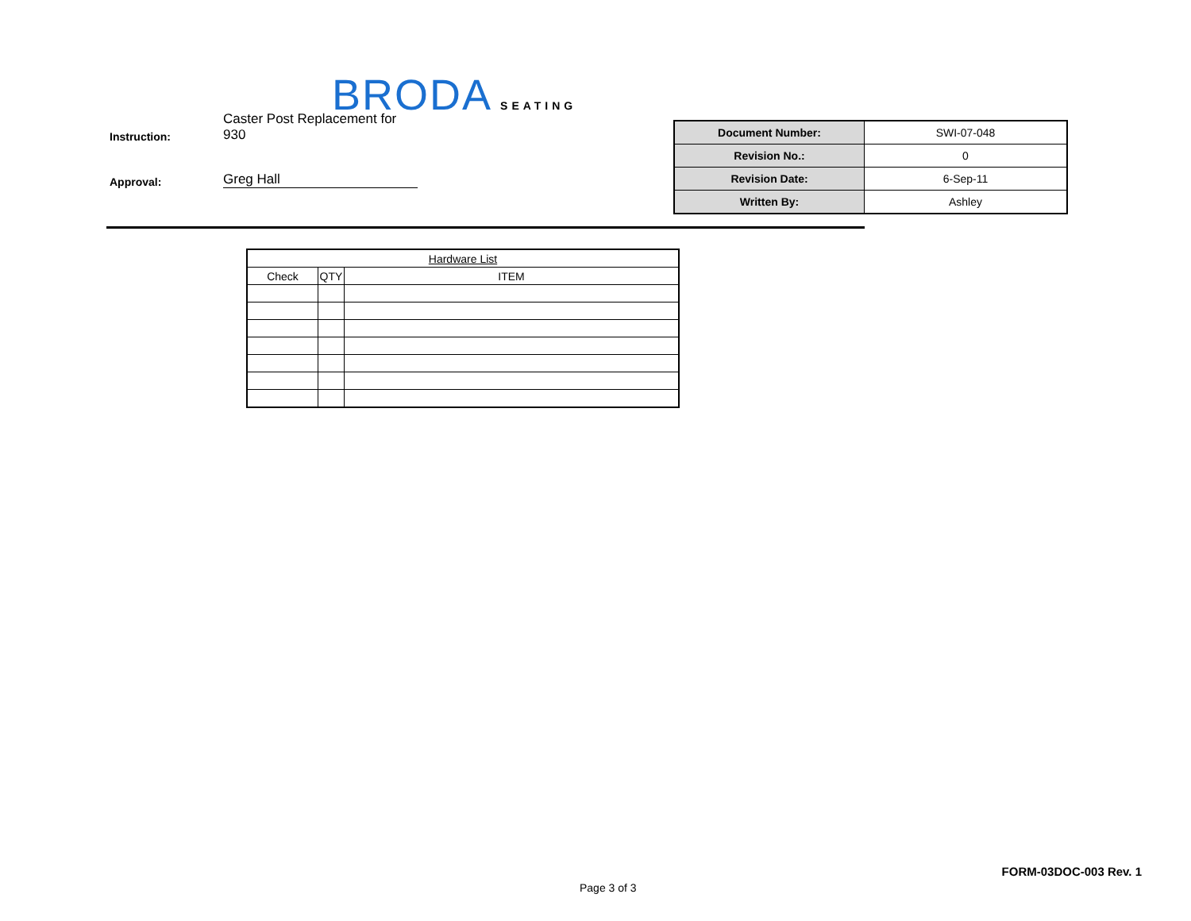BRODA SEATING
Instruction: Caster Post Replacement for 930
Approval: Greg Hall
| Document Number: | SWI-07-048 |
| Revision No.: | 0 |
| Revision Date: | 6-Sep-11 |
| Written By: | Ashley |
| Hardware List | | |
| --- | --- | --- |
| Check | QTY | ITEM |
FORM-03DOC-003 Rev. 1
Page 3 of 3